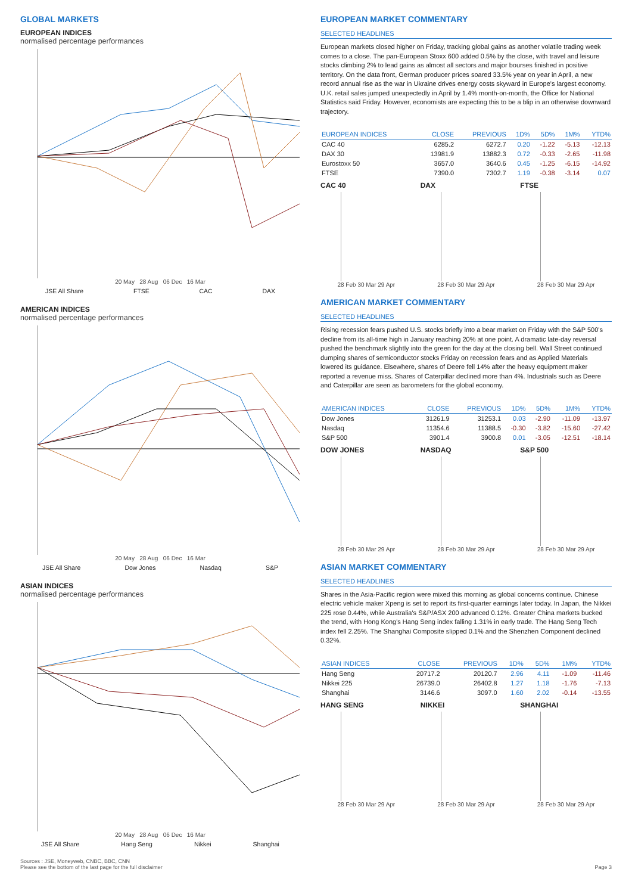GLOBAL MARKETS
EUROPEAN INDICES
normalised percentage performances
20 May 28 Aug 06 Dec 16 Mar
JSE All Share FTSE CAC DAX
AMERICAN INDICES
normalised percentage performances
20 May 28 Aug 06 Dec 16 Mar
JSE All Share Dow Jones Nasdaq S&P
ASIAN INDICES
normalised percentage performances
20 May 28 Aug 06 Dec 16 Mar
JSE All Share Hang Seng Nikkei Shanghai
EUROPEAN MARKET COMMENTARY
SELECTED HEADLINES
European markets closed higher on Friday, tracking global gains as another volatile trading week comes to a close. The pan-European Stoxx 600 added 0.5% by the close, with travel and leisure stocks climbing 2% to lead gains as almost all sectors and major bourses finished in positive territory. On the data front, German producer prices soared 33.5% year on year in April, a new record annual rise as the war in Ukraine drives energy costs skyward in Europe's largest economy. U.K. retail sales jumped unexpectedly in April by 1.4% month-on-month, the Office for National Statistics said Friday. However, economists are expecting this to be a blip in an otherwise downward trajectory.
| EUROPEAN INDICES | CLOSE | PREVIOUS | 1D% | 5D% | 1M% | YTD% |
| --- | --- | --- | --- | --- | --- | --- |
| CAC 40 | 6285.2 | 6272.7 | 0.20 | -1.22 | -5.13 | -12.13 |
| DAX 30 | 13981.9 | 13882.3 | 0.72 | -0.33 | -2.65 | -11.98 |
| Eurostoxx 50 | 3657.0 | 3640.6 | 0.45 | -1.25 | -6.15 | -14.92 |
| FTSE | 7390.0 | 7302.7 | 1.19 | -0.38 | -3.14 | 0.07 |
CAC 40
28 Feb 30 Mar 29 Apr
DAX
28 Feb 30 Mar 29 Apr
FTSE
28 Feb 30 Mar 29 Apr
AMERICAN MARKET COMMENTARY
SELECTED HEADLINES
Rising recession fears pushed U.S. stocks briefly into a bear market on Friday with the S&P 500's decline from its all-time high in January reaching 20% at one point. A dramatic late-day reversal pushed the benchmark slightly into the green for the day at the closing bell. Wall Street continued dumping shares of semiconductor stocks Friday on recession fears and as Applied Materials lowered its guidance. Elsewhere, shares of Deere fell 14% after the heavy equipment maker reported a revenue miss. Shares of Caterpillar declined more than 4%. Industrials such as Deere and Caterpillar are seen as barometers for the global economy.
| AMERICAN INDICES | CLOSE | PREVIOUS | 1D% | 5D% | 1M% | YTD% |
| --- | --- | --- | --- | --- | --- | --- |
| Dow Jones | 31261.9 | 31253.1 | 0.03 | -2.90 | -11.09 | -13.97 |
| Nasdaq | 11354.6 | 11388.5 | -0.30 | -3.82 | -15.60 | -27.42 |
| S&P 500 | 3901.4 | 3900.8 | 0.01 | -3.05 | -12.51 | -18.14 |
DOW JONES
28 Feb 30 Mar 29 Apr
NASDAQ
28 Feb 30 Mar 29 Apr
S&P 500
28 Feb 30 Mar 29 Apr
ASIAN MARKET COMMENTARY
SELECTED HEADLINES
Shares in the Asia-Pacific region were mixed this morning as global concerns continue. Chinese electric vehicle maker Xpeng is set to report its first-quarter earnings later today. In Japan, the Nikkei 225 rose 0.44%, while Australia's S&P/ASX 200 advanced 0.12%. Greater China markets bucked the trend, with Hong Kong's Hang Seng index falling 1.31% in early trade. The Hang Seng Tech index fell 2.25%. The Shanghai Composite slipped 0.1% and the Shenzhen Component declined 0.32%.
| ASIAN INDICES | CLOSE | PREVIOUS | 1D% | 5D% | 1M% | YTD% |
| --- | --- | --- | --- | --- | --- | --- |
| Hang Seng | 20717.2 | 20120.7 | 2.96 | 4.11 | -1.09 | -11.46 |
| Nikkei 225 | 26739.0 | 26402.8 | 1.27 | 1.18 | -1.76 | -7.13 |
| Shanghai | 3146.6 | 3097.0 | 1.60 | 2.02 | -0.14 | -13.55 |
HANG SENG
28 Feb 30 Mar 29 Apr
NIKKEI
28 Feb 30 Mar 29 Apr
SHANGHAI
28 Feb 30 Mar 29 Apr
Sources : JSE, Moneyweb, CNBC, BBC, CNN
Please see the bottom of the last page for the full disclaimer Page 3